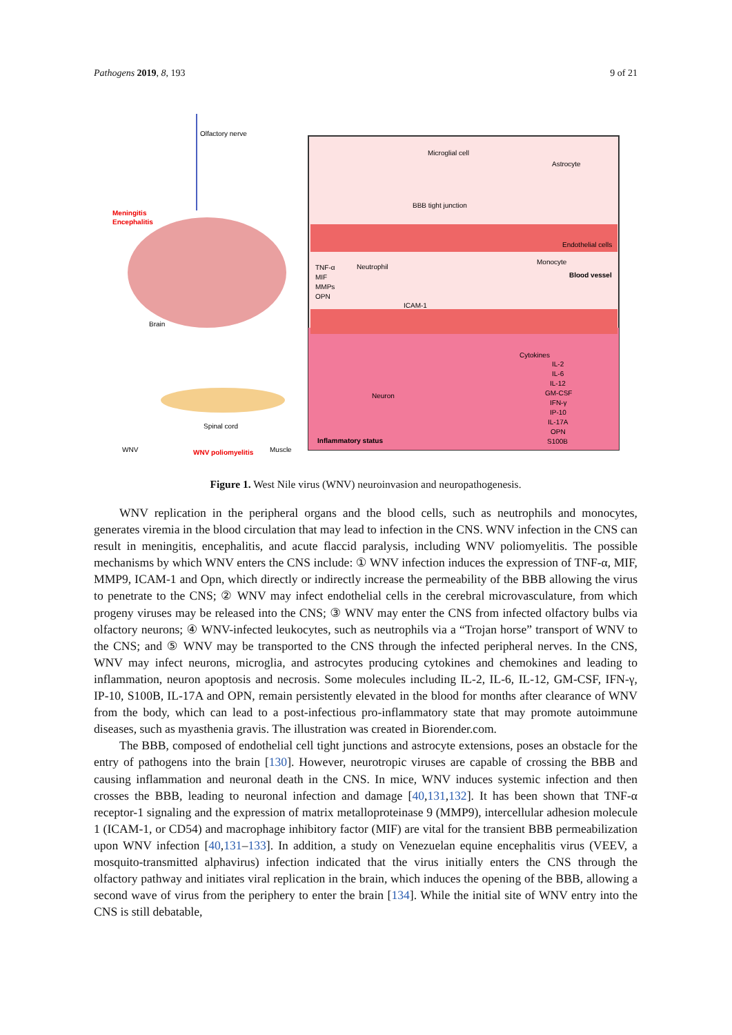Pathogens 2019, 8, 193 9 of 21
Olfactory nerve
Meningitis
Encephalitis
Brain
Spinal cord
WNV
WNV poliomyelitis
Muscle
Microglial cell
Astrocyte
BBB tight junction
Endothelial cells
TNF-α
MIF
MMPs
OPN
Neutrophil
Monocyte
Blood vessel
ICAM-1
Cytokines
IL-2
IL-6
IL-12
GM-CSF
IFN-γ
IP-10
IL-17A
OPN
S100B
Neuron
Inflammatory status
Figure 1. West Nile virus (WNV) neuroinvasion and neuropathogenesis.
WNV replication in the peripheral organs and the blood cells, such as neutrophils and monocytes, generates viremia in the blood circulation that may lead to infection in the CNS. WNV infection in the CNS can result in meningitis, encephalitis, and acute flaccid paralysis, including WNV poliomyelitis. The possible mechanisms by which WNV enters the CNS include: ① WNV infection induces the expression of TNF-α, MIF, MMP9, ICAM-1 and Opn, which directly or indirectly increase the permeability of the BBB allowing the virus to penetrate to the CNS; ② WNV may infect endothelial cells in the cerebral microvasculature, from which progeny viruses may be released into the CNS; ③ WNV may enter the CNS from infected olfactory bulbs via olfactory neurons; ④ WNV-infected leukocytes, such as neutrophils via a “Trojan horse” transport of WNV to the CNS; and ⑤ WNV may be transported to the CNS through the infected peripheral nerves. In the CNS, WNV may infect neurons, microglia, and astrocytes producing cytokines and chemokines and leading to inflammation, neuron apoptosis and necrosis. Some molecules including IL-2, IL-6, IL-12, GM-CSF, IFN-γ, IP-10, S100B, IL-17A and OPN, remain persistently elevated in the blood for months after clearance of WNV from the body, which can lead to a post-infectious pro-inflammatory state that may promote autoimmune diseases, such as myasthenia gravis. The illustration was created in Biorender.com.
The BBB, composed of endothelial cell tight junctions and astrocyte extensions, poses an obstacle for the entry of pathogens into the brain [130]. However, neurotropic viruses are capable of crossing the BBB and causing inflammation and neuronal death in the CNS. In mice, WNV induces systemic infection and then crosses the BBB, leading to neuronal infection and damage [40,131,132]. It has been shown that TNF-α receptor-1 signaling and the expression of matrix metalloproteinase 9 (MMP9), intercellular adhesion molecule 1 (ICAM-1, or CD54) and macrophage inhibitory factor (MIF) are vital for the transient BBB permeabilization upon WNV infection [40,131–133]. In addition, a study on Venezuelan equine encephalitis virus (VEEV, a mosquito-transmitted alphavirus) infection indicated that the virus initially enters the CNS through the olfactory pathway and initiates viral replication in the brain, which induces the opening of the BBB, allowing a second wave of virus from the periphery to enter the brain [134]. While the initial site of WNV entry into the CNS is still debatable,